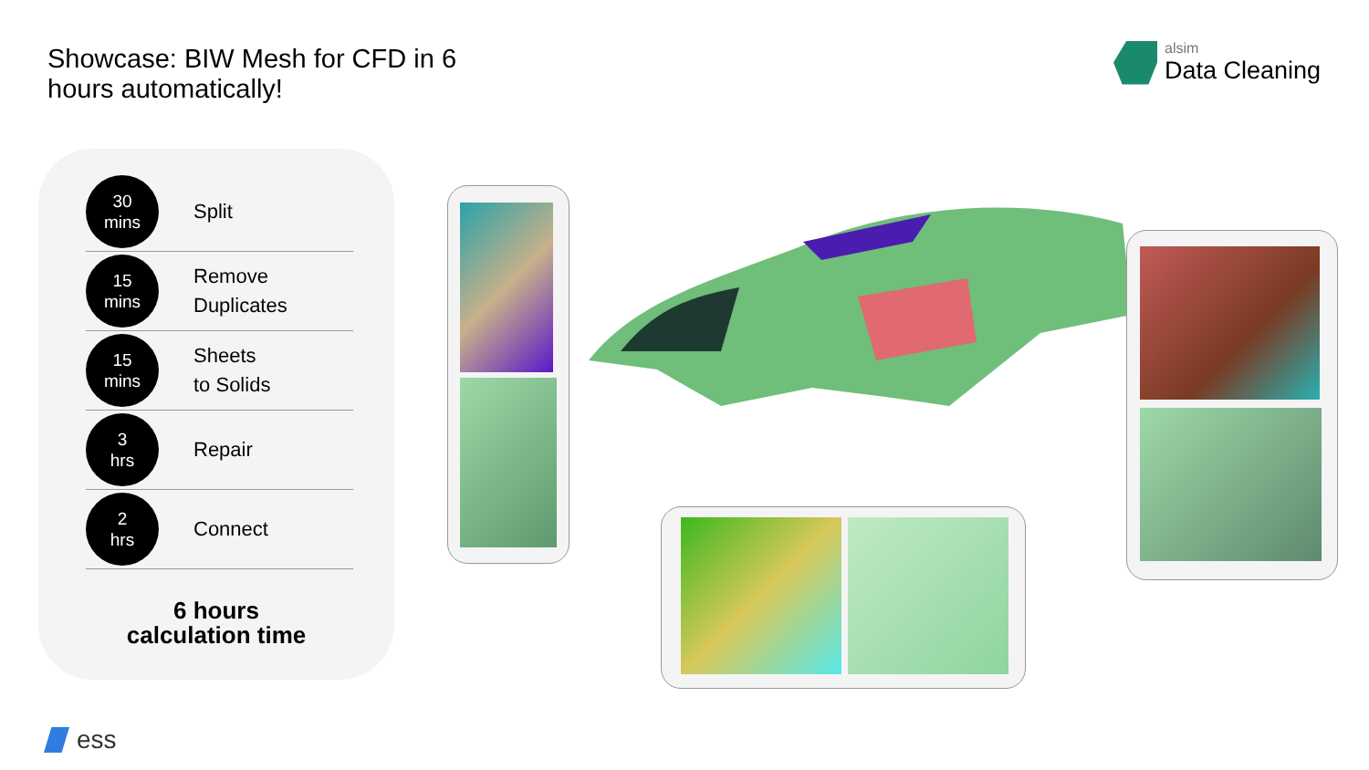Showcase: BIW Mesh for CFD in 6 hours automatically!
alsim
Data Cleaning
30
mins
Split
15
mins
Remove
Duplicates
15
mins
Sheets
to Solids
3
hrs
Repair
2
hrs
Connect
6 hours
calculation time
ess